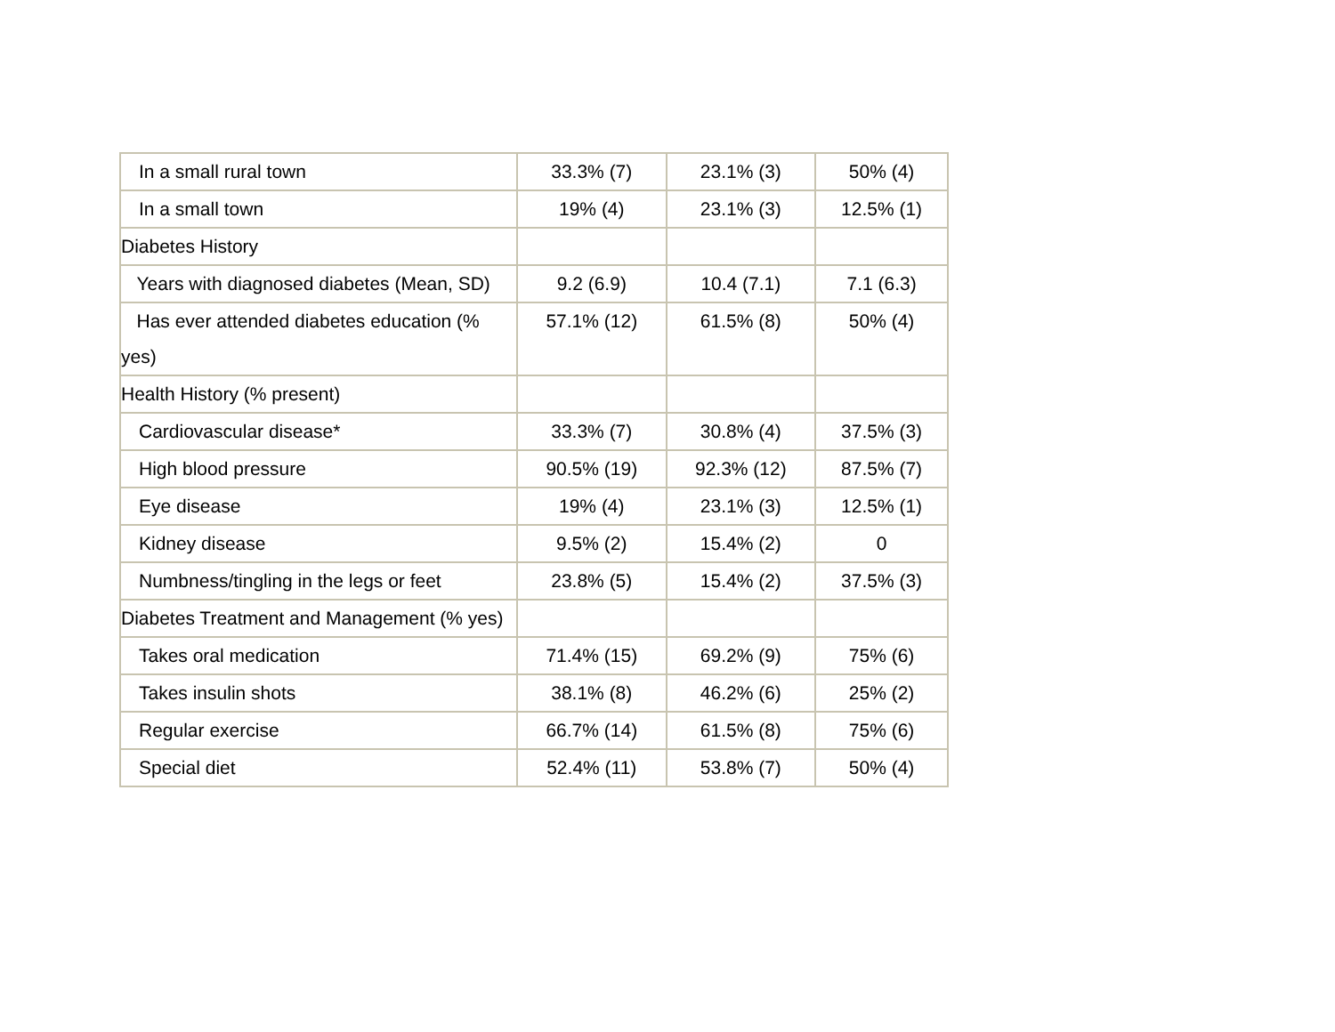| In a small rural town | 33.3% (7) | 23.1% (3) | 50% (4) |
| In a small town | 19% (4) | 23.1% (3) | 12.5% (1) |
| Diabetes History | | | |
| Years with diagnosed diabetes (Mean, SD) | 9.2 (6.9) | 10.4 (7.1) | 7.1 (6.3) |
| Has ever attended diabetes education (% yes) | 57.1% (12) | 61.5% (8) | 50% (4) |
| Health History (% present) | | | |
| Cardiovascular disease* | 33.3% (7) | 30.8% (4) | 37.5% (3) |
| High blood pressure | 90.5% (19) | 92.3% (12) | 87.5% (7) |
| Eye disease | 19% (4) | 23.1% (3) | 12.5% (1) |
| Kidney disease | 9.5% (2) | 15.4% (2) | 0 |
| Numbness/tingling in the legs or feet | 23.8% (5) | 15.4% (2) | 37.5% (3) |
| Diabetes Treatment and Management (% yes) | | | |
| Takes oral medication | 71.4% (15) | 69.2% (9) | 75% (6) |
| Takes insulin shots | 38.1% (8) | 46.2% (6) | 25% (2) |
| Regular exercise | 66.7% (14) | 61.5% (8) | 75% (6) |
| Special diet | 52.4% (11) | 53.8% (7) | 50% (4) |